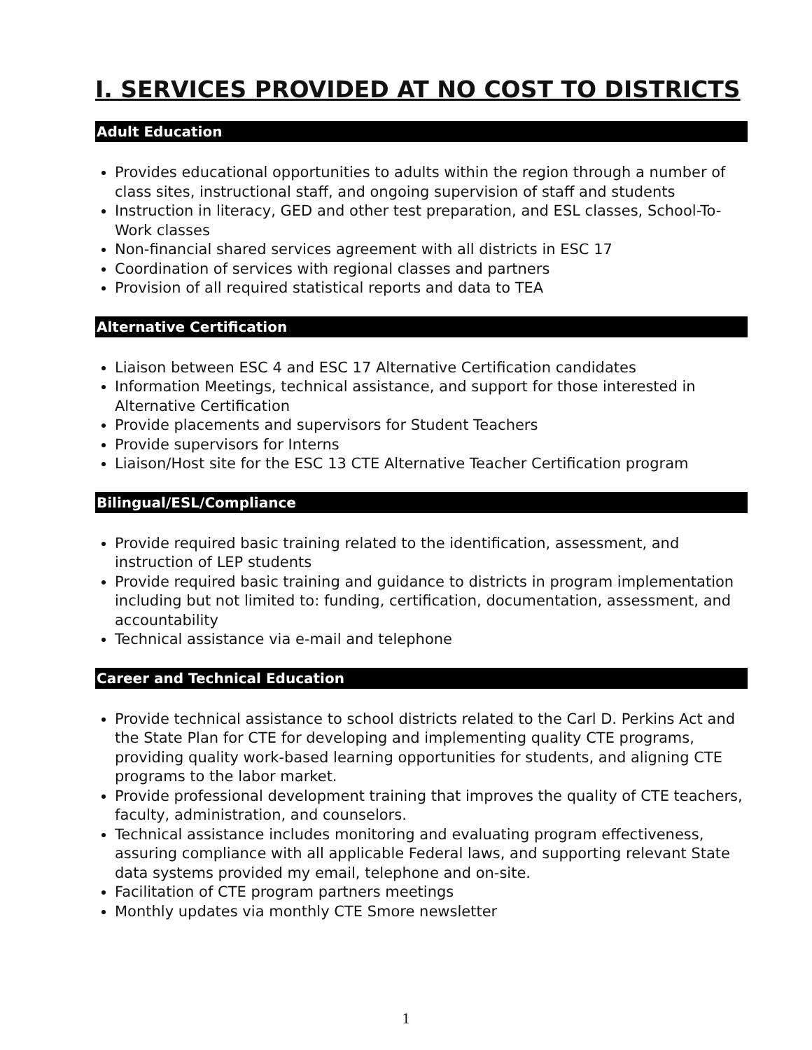I. SERVICES PROVIDED AT NO COST TO DISTRICTS
Adult Education
Provides educational opportunities to adults within the region through a number of class sites, instructional staff, and ongoing supervision of staff and students
Instruction in literacy, GED and other test preparation, and ESL classes, School-To-Work classes
Non-financial shared services agreement with all districts in ESC 17
Coordination of services with regional classes and partners
Provision of all required statistical reports and data to TEA
Alternative Certification
Liaison between ESC 4 and ESC 17 Alternative Certification candidates
Information Meetings, technical assistance, and support for those interested in Alternative Certification
Provide placements and supervisors for Student Teachers
Provide supervisors for Interns
Liaison/Host site for the ESC 13 CTE Alternative Teacher Certification program
Bilingual/ESL/Compliance
Provide required basic training related to the identification, assessment, and instruction of LEP students
Provide required basic training and guidance to districts in program implementation including but not limited to: funding, certification, documentation, assessment, and accountability
Technical assistance via e-mail and telephone
Career and Technical Education
Provide technical assistance to school districts related to the Carl D. Perkins Act and the State Plan for CTE for developing and implementing quality CTE programs, providing quality work-based learning opportunities for students, and aligning CTE programs to the labor market.
Provide professional development training that improves the quality of CTE teachers, faculty, administration, and counselors.
Technical assistance includes monitoring and evaluating program effectiveness, assuring compliance with all applicable Federal laws, and supporting relevant State data systems provided my email, telephone and on-site.
Facilitation of CTE program partners meetings
Monthly updates via monthly CTE Smore newsletter
1